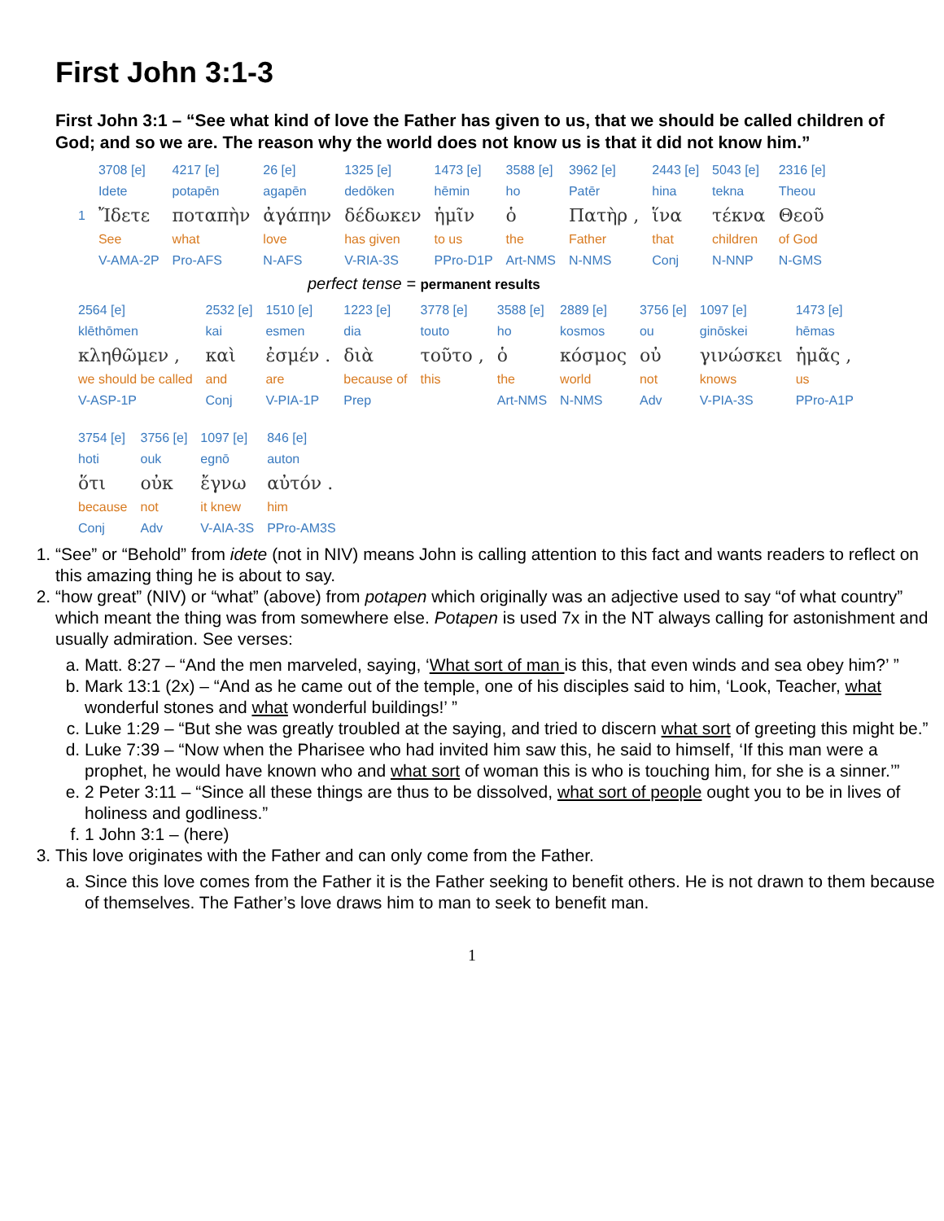First John 3:1-3
First John 3:1 – “See what kind of love the Father has given to us, that we should be called children of God; and so we are. The reason why the world does not know us is that it did not know him.”
| | 3708 [e] | 4217 [e] | 26 [e] | 1325 [e] | 1473 [e] | 3588 [e] | 3962 [e] | 2443 [e] | 5043 [e] | 2316 [e] |
| | Idete | potapēn | agapēn | dedōken | hēmin | ho | Patēr | hina | tekna | Theou |
| 1 | Ἴδετε | ποταπὴν | ἀγάπην | δέδωκεν | ἡμῖν | ὁ | Πατὴρ , | ἵνα | τέκνα | Θεοῦ |
| | See | what | love | has given | to us | the | Father | that | children | of God |
| | V-AMA-2P | Pro-AFS | N-AFS | V-RIA-3S | PPro-D1P | Art-NMS | N-NMS | Conj | N-NNP | N-GMS |
perfect tense = permanent results
| 2564 [e] | 2532 [e] | 1510 [e] | 1223 [e] | 3778 [e] | 3588 [e] | 2889 [e] | 3756 [e] | 1097 [e] | 1473 [e] |
| klēthōmen | kai | esmen | dia | touto | ho | kosmos | ou | ginōskei | hēmas |
| κληθῶμεν , | καὶ | ἐσμέν . | διὰ | τοῦτο , | ὁ | κόσμος | οὐ | γινώσκει | ἡμᾶς , |
| we should be called | and | are | because of | this | the | world | not | knows | us |
| V-ASP-1P | Conj | V-PIA-1P | Prep | | Art-NMS | N-NMS | Adv | V-PIA-3S | PPro-A1P |
| 3754 [e] | 3756 [e] | 1097 [e] | 846 [e] |
| hoti | ouk | egnō | auton |
| ὅτι | οὐκ | ἔγνω | αὐτόν . |
| because | not | it knew | him |
| Conj | Adv | V-AIA-3S | PPro-AM3S |
1. “See” or “Behold” from idete (not in NIV) means John is calling attention to this fact and wants readers to reflect on this amazing thing he is about to say.
2. “how great” (NIV) or “what” (above) from potapen which originally was an adjective used to say “of what country” which meant the thing was from somewhere else. Potapen is used 7x in the NT always calling for astonishment and usually admiration. See verses:
a. Matt. 8:27 – “And the men marveled, saying, ‘What sort of man is this, that even winds and sea obey him?’ ”
b. Mark 13:1 (2x) – “And as he came out of the temple, one of his disciples said to him, ‘Look, Teacher, what wonderful stones and what wonderful buildings!’ ”
c. Luke 1:29 – “But she was greatly troubled at the saying, and tried to discern what sort of greeting this might be.”
d. Luke 7:39 – “Now when the Pharisee who had invited him saw this, he said to himself, ‘If this man were a prophet, he would have known who and what sort of woman this is who is touching him, for she is a sinner.’”
e. 2 Peter 3:11 – “Since all these things are thus to be dissolved, what sort of people ought you to be in lives of holiness and godliness.”
f. 1 John 3:1 – (here)
3. This love originates with the Father and can only come from the Father.
a. Since this love comes from the Father it is the Father seeking to benefit others. He is not drawn to them because of themselves. The Father’s love draws him to man to seek to benefit man.
1